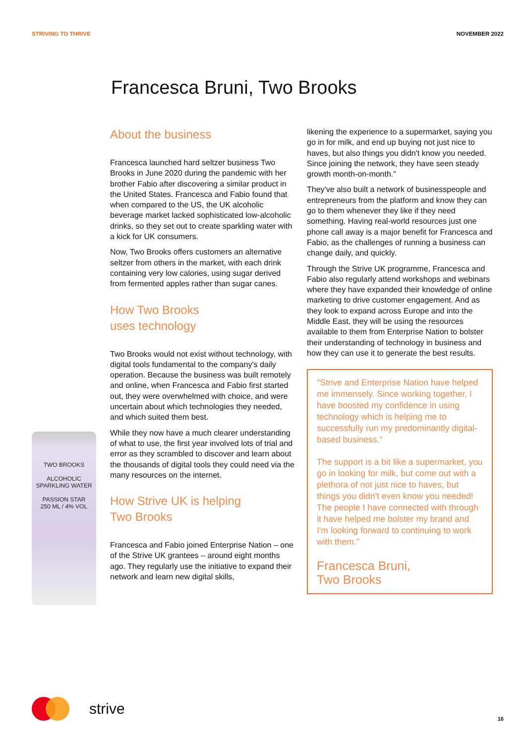STRIVING TO THRIVE NOVEMBER 2022
Francesca Bruni, Two Brooks
TWO BROOKS
ALCOHOLIC SPARKLING WATER
PASSION STAR
250 ML / 4% VOL
About the business
Francesca launched hard seltzer business Two Brooks in June 2020 during the pandemic with her brother Fabio after discovering a similar product in the United States. Francesca and Fabio found that when compared to the US, the UK alcoholic beverage market lacked sophisticated low-alcoholic drinks, so they set out to create sparkling water with a kick for UK consumers.
Now, Two Brooks offers customers an alternative seltzer from others in the market, with each drink containing very low calories, using sugar derived from fermented apples rather than sugar canes.
How Two Brooks
uses technology
Two Brooks would not exist without technology, with digital tools fundamental to the company's daily operation. Because the business was built remotely and online, when Francesca and Fabio first started out, they were overwhelmed with choice, and were uncertain about which technologies they needed, and which suited them best.
While they now have a much clearer understanding of what to use, the first year involved lots of trial and error as they scrambled to discover and learn about the thousands of digital tools they could need via the many resources on the internet.
How Strive UK is helping
Two Brooks
Francesca and Fabio joined Enterprise Nation – one of the Strive UK grantees – around eight months ago. They regularly use the initiative to expand their network and learn new digital skills,
likening the experience to a supermarket, saying you go in for milk, and end up buying not just nice to haves, but also things you didn't know you needed. Since joining the network, they have seen steady growth month-on-month."
They've also built a network of businesspeople and entrepreneurs from the platform and know they can go to them whenever they like if they need something. Having real-world resources just one phone call away is a major benefit for Francesca and Fabio, as the challenges of running a business can change daily, and quickly.
Through the Strive UK programme, Francesca and Fabio also regularly attend workshops and webinars where they have expanded their knowledge of online marketing to drive customer engagement. And as they look to expand across Europe and into the Middle East, they will be using the resources available to them from Enterprise Nation to bolster their understanding of technology in business and how they can use it to generate the best results.
"Strive and Enterprise Nation have helped me immensely. Since working together, I have boosted my confidence in using technology which is helping me to successfully run my predominantly digital-based business."
The support is a bit like a supermarket, you go in looking for milk, but come out with a plethora of not just nice to haves, but things you didn't even know you needed! The people I have connected with through it have helped me bolster my brand and I'm looking forward to continuing to work with them."
Francesca Bruni,
Two Brooks
strive
16